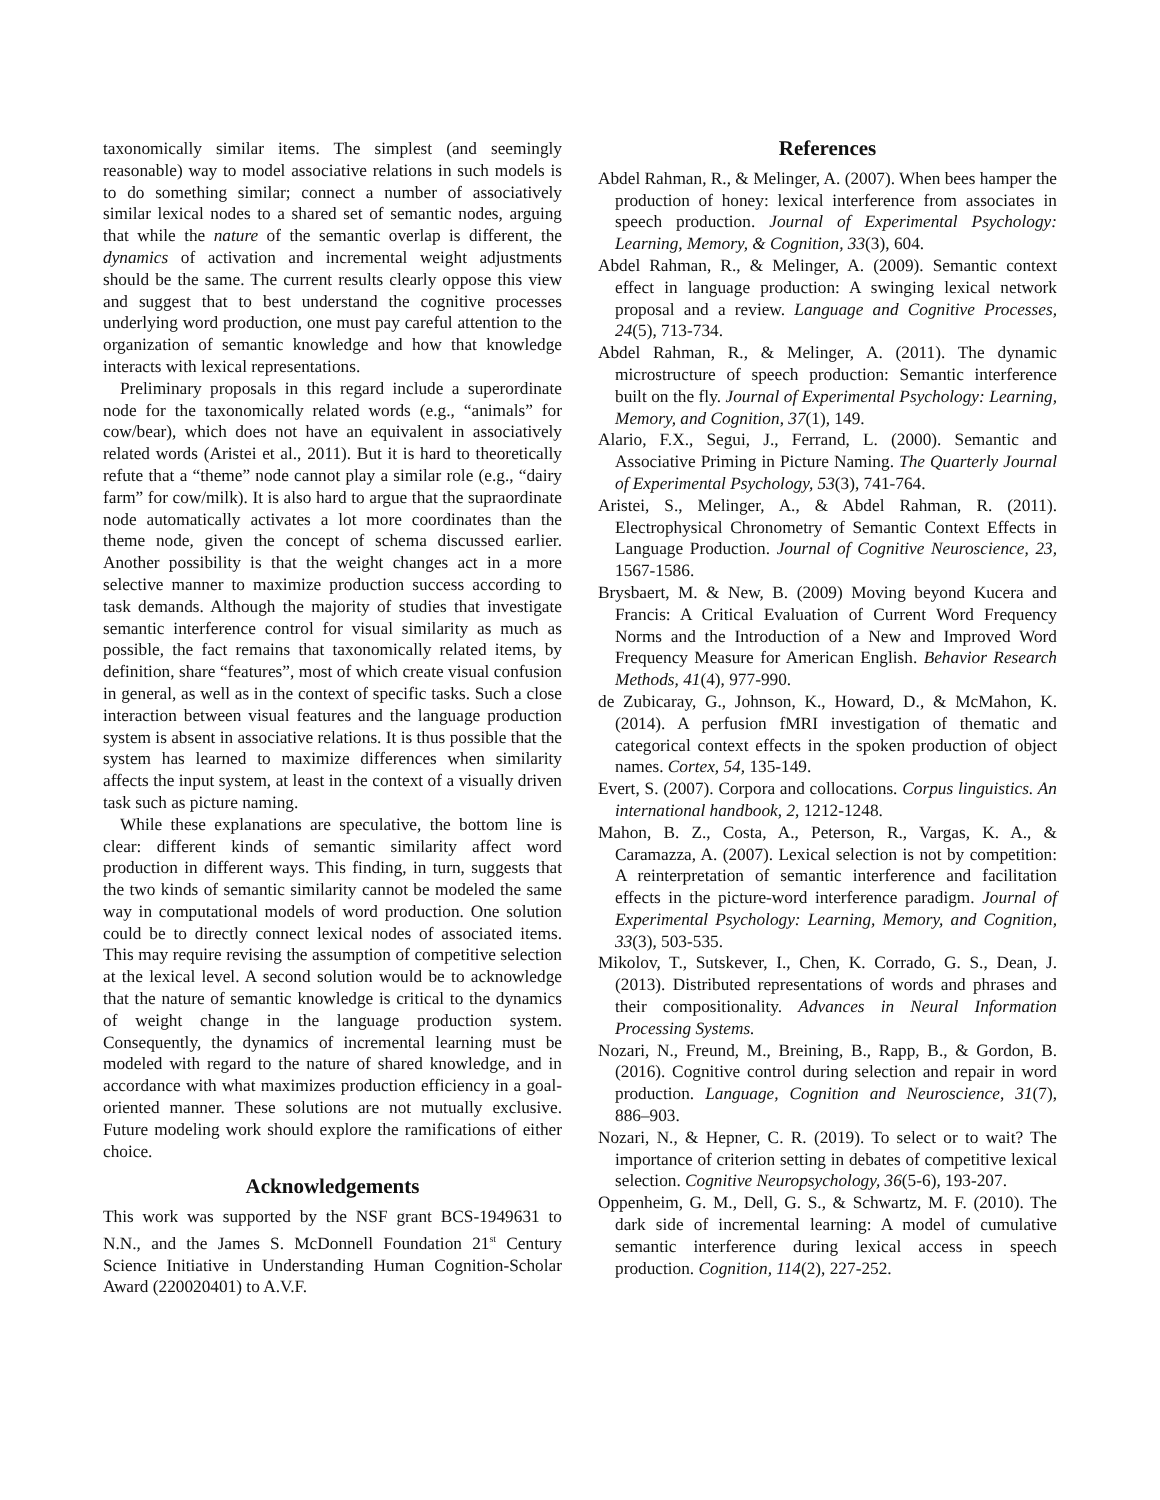taxonomically similar items. The simplest (and seemingly reasonable) way to model associative relations in such models is to do something similar; connect a number of associatively similar lexical nodes to a shared set of semantic nodes, arguing that while the nature of the semantic overlap is different, the dynamics of activation and incremental weight adjustments should be the same. The current results clearly oppose this view and suggest that to best understand the cognitive processes underlying word production, one must pay careful attention to the organization of semantic knowledge and how that knowledge interacts with lexical representations.
Preliminary proposals in this regard include a superordinate node for the taxonomically related words (e.g., “animals” for cow/bear), which does not have an equivalent in associatively related words (Aristei et al., 2011). But it is hard to theoretically refute that a “theme” node cannot play a similar role (e.g., “dairy farm” for cow/milk). It is also hard to argue that the supraordinate node automatically activates a lot more coordinates than the theme node, given the concept of schema discussed earlier. Another possibility is that the weight changes act in a more selective manner to maximize production success according to task demands. Although the majority of studies that investigate semantic interference control for visual similarity as much as possible, the fact remains that taxonomically related items, by definition, share “features”, most of which create visual confusion in general, as well as in the context of specific tasks. Such a close interaction between visual features and the language production system is absent in associative relations. It is thus possible that the system has learned to maximize differences when similarity affects the input system, at least in the context of a visually driven task such as picture naming.
While these explanations are speculative, the bottom line is clear: different kinds of semantic similarity affect word production in different ways. This finding, in turn, suggests that the two kinds of semantic similarity cannot be modeled the same way in computational models of word production. One solution could be to directly connect lexical nodes of associated items. This may require revising the assumption of competitive selection at the lexical level. A second solution would be to acknowledge that the nature of semantic knowledge is critical to the dynamics of weight change in the language production system. Consequently, the dynamics of incremental learning must be modeled with regard to the nature of shared knowledge, and in accordance with what maximizes production efficiency in a goal-oriented manner. These solutions are not mutually exclusive. Future modeling work should explore the ramifications of either choice.
Acknowledgements
This work was supported by the NSF grant BCS-1949631 to N.N., and the James S. McDonnell Foundation 21<sup>st</sup> Century Science Initiative in Understanding Human Cognition-Scholar Award (220020401) to A.V.F.
References
Abdel Rahman, R., & Melinger, A. (2007). When bees hamper the production of honey: lexical interference from associates in speech production. Journal of Experimental Psychology: Learning, Memory, & Cognition, 33(3), 604.
Abdel Rahman, R., & Melinger, A. (2009). Semantic context effect in language production: A swinging lexical network proposal and a review. Language and Cognitive Processes, 24(5), 713-734.
Abdel Rahman, R., & Melinger, A. (2011). The dynamic microstructure of speech production: Semantic interference built on the fly. Journal of Experimental Psychology: Learning, Memory, and Cognition, 37(1), 149.
Alario, F.X., Segui, J., Ferrand, L. (2000). Semantic and Associative Priming in Picture Naming. The Quarterly Journal of Experimental Psychology, 53(3), 741-764.
Aristei, S., Melinger, A., & Abdel Rahman, R. (2011). Electrophysical Chronometry of Semantic Context Effects in Language Production. Journal of Cognitive Neuroscience, 23, 1567-1586.
Brysbaert, M. & New, B. (2009) Moving beyond Kucera and Francis: A Critical Evaluation of Current Word Frequency Norms and the Introduction of a New and Improved Word Frequency Measure for American English. Behavior Research Methods, 41(4), 977-990.
de Zubicaray, G., Johnson, K., Howard, D., & McMahon, K. (2014). A perfusion fMRI investigation of thematic and categorical context effects in the spoken production of object names. Cortex, 54, 135-149.
Evert, S. (2007). Corpora and collocations. Corpus linguistics. An international handbook, 2, 1212-1248.
Mahon, B. Z., Costa, A., Peterson, R., Vargas, K. A., & Caramazza, A. (2007). Lexical selection is not by competition: A reinterpretation of semantic interference and facilitation effects in the picture-word interference paradigm. Journal of Experimental Psychology: Learning, Memory, and Cognition, 33(3), 503-535.
Mikolov, T., Sutskever, I., Chen, K. Corrado, G. S., Dean, J. (2013). Distributed representations of words and phrases and their compositionality. Advances in Neural Information Processing Systems.
Nozari, N., Freund, M., Breining, B., Rapp, B., & Gordon, B. (2016). Cognitive control during selection and repair in word production. Language, Cognition and Neuroscience, 31(7), 886–903.
Nozari, N., & Hepner, C. R. (2019). To select or to wait? The importance of criterion setting in debates of competitive lexical selection. Cognitive Neuropsychology, 36(5-6), 193-207.
Oppenheim, G. M., Dell, G. S., & Schwartz, M. F. (2010). The dark side of incremental learning: A model of cumulative semantic interference during lexical access in speech production. Cognition, 114(2), 227-252.